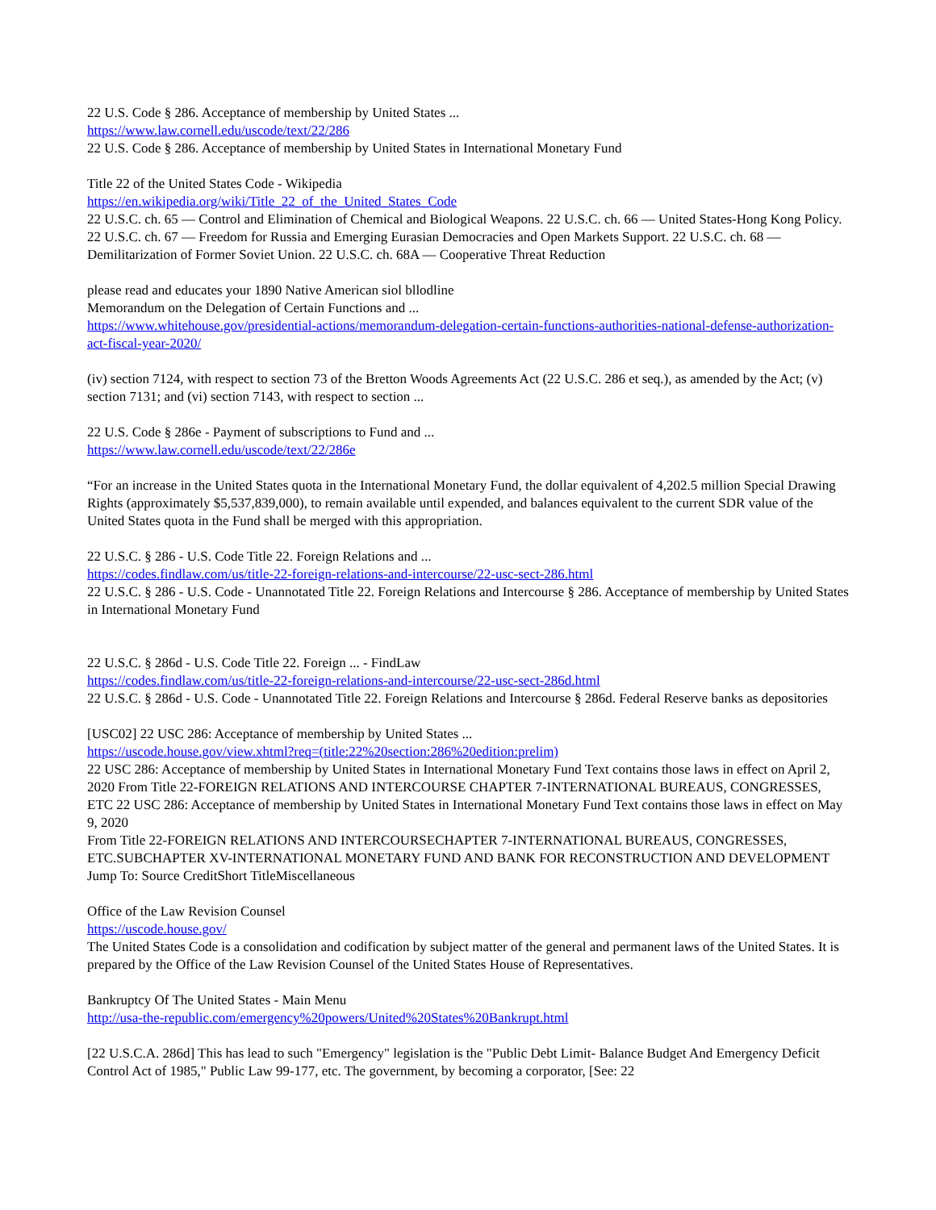22 U.S. Code § 286. Acceptance of membership by United States ...
https://www.law.cornell.edu/uscode/text/22/286
22 U.S. Code § 286. Acceptance of membership by United States in International Monetary Fund
Title 22 of the United States Code - Wikipedia
https://en.wikipedia.org/wiki/Title_22_of_the_United_States_Code
22 U.S.C. ch. 65 — Control and Elimination of Chemical and Biological Weapons. 22 U.S.C. ch. 66 — United States-Hong Kong Policy. 22 U.S.C. ch. 67 — Freedom for Russia and Emerging Eurasian Democracies and Open Markets Support. 22 U.S.C. ch. 68 — Demilitarization of Former Soviet Union. 22 U.S.C. ch. 68A — Cooperative Threat Reduction
please read and educates your 1890 Native American siol bllodline
Memorandum on the Delegation of Certain Functions and ...
https://www.whitehouse.gov/presidential-actions/memorandum-delegation-certain-functions-authorities-national-defense-authorization-act-fiscal-year-2020/
(iv) section 7124, with respect to section 73 of the Bretton Woods Agreements Act (22 U.S.C. 286 et seq.), as amended by the Act; (v) section 7131; and (vi) section 7143, with respect to section ...
22 U.S. Code § 286e - Payment of subscriptions to Fund and ...
https://www.law.cornell.edu/uscode/text/22/286e
“For an increase in the United States quota in the International Monetary Fund, the dollar equivalent of 4,202.5 million Special Drawing Rights (approximately $5,537,839,000), to remain available until expended, and balances equivalent to the current SDR value of the United States quota in the Fund shall be merged with this appropriation.
22 U.S.C. § 286 - U.S. Code Title 22. Foreign Relations and ...
https://codes.findlaw.com/us/title-22-foreign-relations-and-intercourse/22-usc-sect-286.html
22 U.S.C. § 286 - U.S. Code - Unannotated Title 22. Foreign Relations and Intercourse § 286. Acceptance of membership by United States in International Monetary Fund
22 U.S.C. § 286d - U.S. Code Title 22. Foreign ... - FindLaw
https://codes.findlaw.com/us/title-22-foreign-relations-and-intercourse/22-usc-sect-286d.html
22 U.S.C. § 286d - U.S. Code - Unannotated Title 22. Foreign Relations and Intercourse § 286d. Federal Reserve banks as depositories
[USC02] 22 USC 286: Acceptance of membership by United States ...
https://uscode.house.gov/view.xhtml?req=(title:22%20section:286%20edition:prelim)
22 USC 286: Acceptance of membership by United States in International Monetary Fund Text contains those laws in effect on April 2, 2020 From Title 22-FOREIGN RELATIONS AND INTERCOURSE CHAPTER 7-INTERNATIONAL BUREAUS, CONGRESSES, ETC 22 USC 286: Acceptance of membership by United States in International Monetary Fund Text contains those laws in effect on May 9, 2020
From Title 22-FOREIGN RELATIONS AND INTERCOURSECHAPTER 7-INTERNATIONAL BUREAUS, CONGRESSES, ETC.SUBCHAPTER XV-INTERNATIONAL MONETARY FUND AND BANK FOR RECONSTRUCTION AND DEVELOPMENT
Jump To: Source CreditShort TitleMiscellaneous
Office of the Law Revision Counsel
https://uscode.house.gov/
The United States Code is a consolidation and codification by subject matter of the general and permanent laws of the United States. It is prepared by the Office of the Law Revision Counsel of the United States House of Representatives.
Bankruptcy Of The United States - Main Menu
http://usa-the-republic.com/emergency%20powers/United%20States%20Bankrupt.html
[22 U.S.C.A. 286d] This has lead to such "Emergency" legislation is the "Public Debt Limit- Balance Budget And Emergency Deficit Control Act of 1985," Public Law 99-177, etc. The government, by becoming a corporator, [See: 22